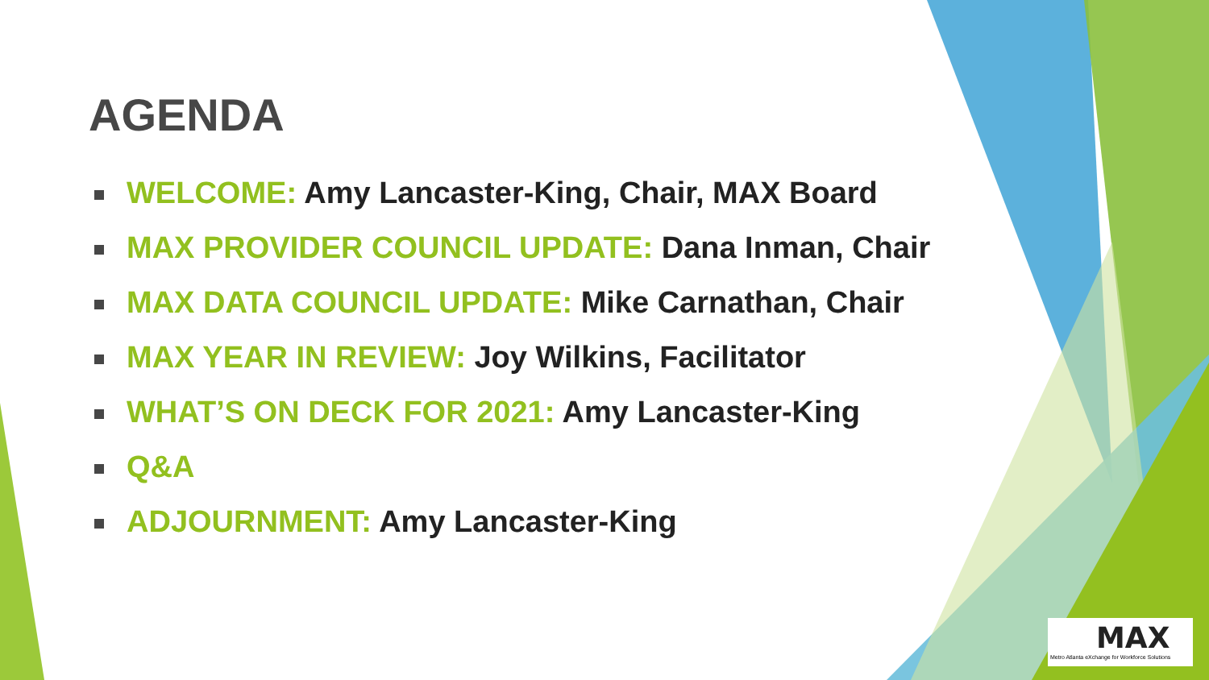AGENDA
WELCOME: Amy Lancaster-King, Chair, MAX Board
MAX PROVIDER COUNCIL UPDATE: Dana Inman, Chair
MAX DATA COUNCIL UPDATE: Mike Carnathan, Chair
MAX YEAR IN REVIEW: Joy Wilkins, Facilitator
WHAT’S ON DECK FOR 2021: Amy Lancaster-King
Q&A
ADJOURNMENT: Amy Lancaster-King
MAX
Metro Atlanta eXchange for Workforce Solutions